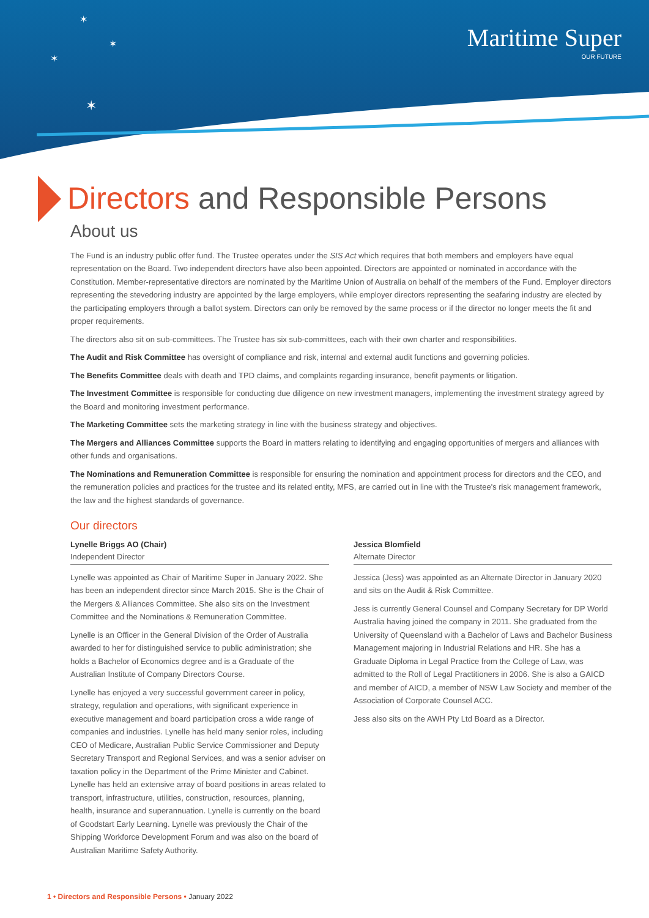✶
✶
✶
✶
Maritime Super
OUR FUTURE
Directors and Responsible Persons
About us
The Fund is an industry public offer fund. The Trustee operates under the SIS Act which requires that both members and employers have equal representation on the Board. Two independent directors have also been appointed. Directors are appointed or nominated in accordance with the Constitution. Member-representative directors are nominated by the Maritime Union of Australia on behalf of the members of the Fund. Employer directors representing the stevedoring industry are appointed by the large employers, while employer directors representing the seafaring industry are elected by the participating employers through a ballot system. Directors can only be removed by the same process or if the director no longer meets the fit and proper requirements.
The directors also sit on sub-committees. The Trustee has six sub-committees, each with their own charter and responsibilities.
The Audit and Risk Committee has oversight of compliance and risk, internal and external audit functions and governing policies.
The Benefits Committee deals with death and TPD claims, and complaints regarding insurance, benefit payments or litigation.
The Investment Committee is responsible for conducting due diligence on new investment managers, implementing the investment strategy agreed by the Board and monitoring investment performance.
The Marketing Committee sets the marketing strategy in line with the business strategy and objectives.
The Mergers and Alliances Committee supports the Board in matters relating to identifying and engaging opportunities of mergers and alliances with other funds and organisations.
The Nominations and Remuneration Committee is responsible for ensuring the nomination and appointment process for directors and the CEO, and the remuneration policies and practices for the trustee and its related entity, MFS, are carried out in line with the Trustee's risk management framework, the law and the highest standards of governance.
Our directors
Lynelle Briggs AO (Chair)
Independent Director
Lynelle was appointed as Chair of Maritime Super in January 2022. She has been an independent director since March 2015. She is the Chair of the Mergers & Alliances Committee. She also sits on the Investment Committee and the Nominations & Remuneration Committee.
Lynelle is an Officer in the General Division of the Order of Australia awarded to her for distinguished service to public administration; she holds a Bachelor of Economics degree and is a Graduate of the Australian Institute of Company Directors Course.
Lynelle has enjoyed a very successful government career in policy, strategy, regulation and operations, with significant experience in executive management and board participation cross a wide range of companies and industries. Lynelle has held many senior roles, including CEO of Medicare, Australian Public Service Commissioner and Deputy Secretary Transport and Regional Services, and was a senior adviser on taxation policy in the Department of the Prime Minister and Cabinet. Lynelle has held an extensive array of board positions in areas related to transport, infrastructure, utilities, construction, resources, planning, health, insurance and superannuation. Lynelle is currently on the board of Goodstart Early Learning. Lynelle was previously the Chair of the Shipping Workforce Development Forum and was also on the board of Australian Maritime Safety Authority.
Jessica Blomfield
Alternate Director
Jessica (Jess) was appointed as an Alternate Director in January 2020 and sits on the Audit & Risk Committee.
Jess is currently General Counsel and Company Secretary for DP World Australia having joined the company in 2011. She graduated from the University of Queensland with a Bachelor of Laws and Bachelor Business Management majoring in Industrial Relations and HR. She has a Graduate Diploma in Legal Practice from the College of Law, was admitted to the Roll of Legal Practitioners in 2006. She is also a GAICD and member of AICD, a member of NSW Law Society and member of the Association of Corporate Counsel ACC.
Jess also sits on the AWH Pty Ltd Board as a Director.
1 • Directors and Responsible Persons • January 2022